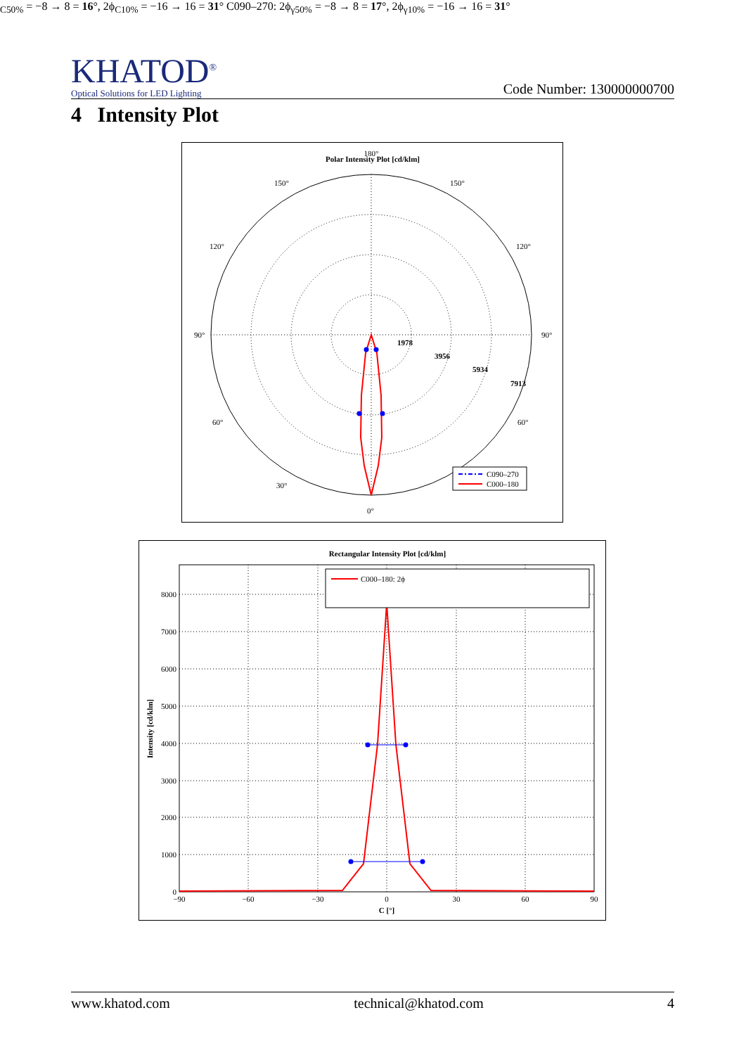KHATOD<sup>®</sup>
Optical Solutions for LED Lighting
Code Number: 130000000700
4 Intensity Plot
Polar Intensity Plot [cd/klm]
180°
90°
90°
120°
120°
150°
150°
60°
60°
30°
0°
1978
3956
5934
7913
C090–270
C000–180
Rectangular Intensity Plot [cd/klm]
8000
7000
6000
5000
4000
3000
2000
1000
0
−90
−60
−30
0
30
60
90
C [°]
Intensity [cd/klm]
C000–180: 2ϕC50% = −8 → 8 = 16°, 2ϕC10% = −16 → 16 = 31°
C090–270: 2ϕγ50% = −8 → 8 = 17°, 2ϕγ10% = −16 → 16 = 31°
www.khatod.com technical@khatod.com 4